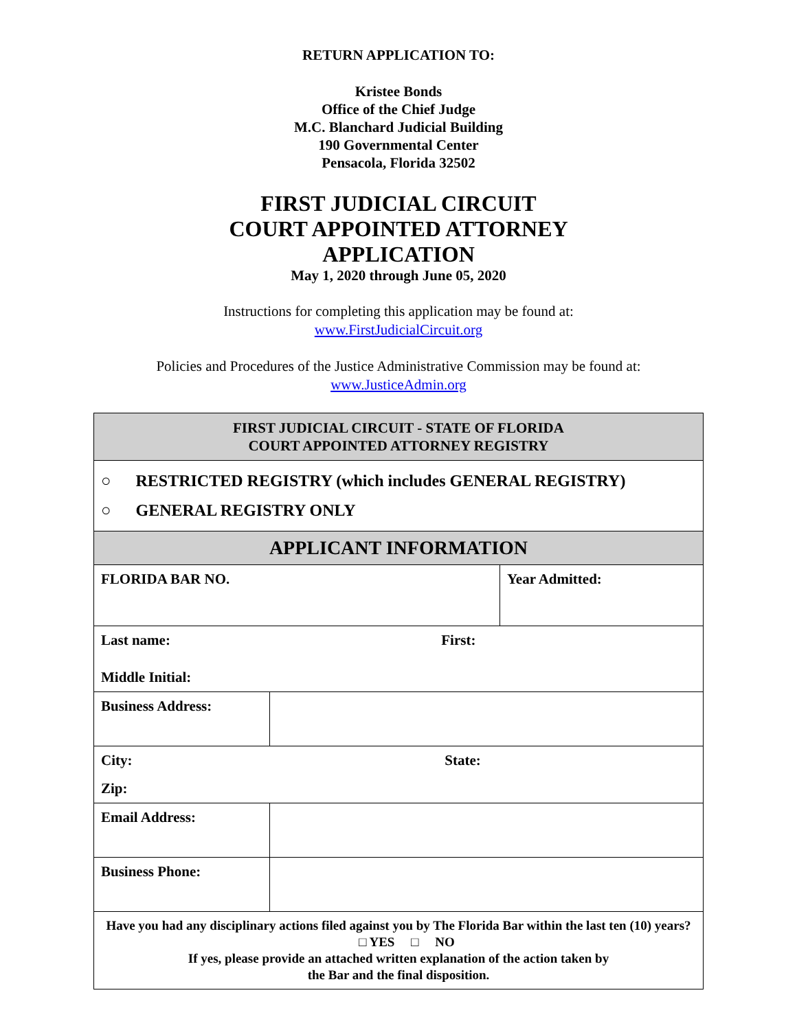RETURN APPLICATION TO:
Kristee Bonds
Office of the Chief Judge
M.C. Blanchard Judicial Building
190 Governmental Center
Pensacola, Florida 32502
FIRST JUDICIAL CIRCUIT
COURT APPOINTED ATTORNEY
APPLICATION
May 1, 2020 through June 05, 2020
Instructions for completing this application may be found at:
www.FirstJudicialCircuit.org
Policies and Procedures of the Justice Administrative Commission may be found at:
www.JusticeAdmin.org
| FIRST JUDICIAL CIRCUIT - STATE OF FLORIDA COURT APPOINTED ATTORNEY REGISTRY | | |
| ○ RESTRICTED REGISTRY (which includes GENERAL REGISTRY) ○ GENERAL REGISTRY ONLY | | |
| APPLICANT INFORMATION | | |
| FLORIDA BAR NO. | | Year Admitted: |
| Last name: First: | | |
| Middle Initial: | | |
| Business Address: | | |
| City: State: | | |
| Zip: | | |
| Email Address: | | |
| Business Phone: | | |
| Have you had any disciplinary actions filed against you by The Florida Bar within the last ten (10) years? □ YES □ NO If yes, please provide an attached written explanation of the action taken by the Bar and the final disposition. | | |